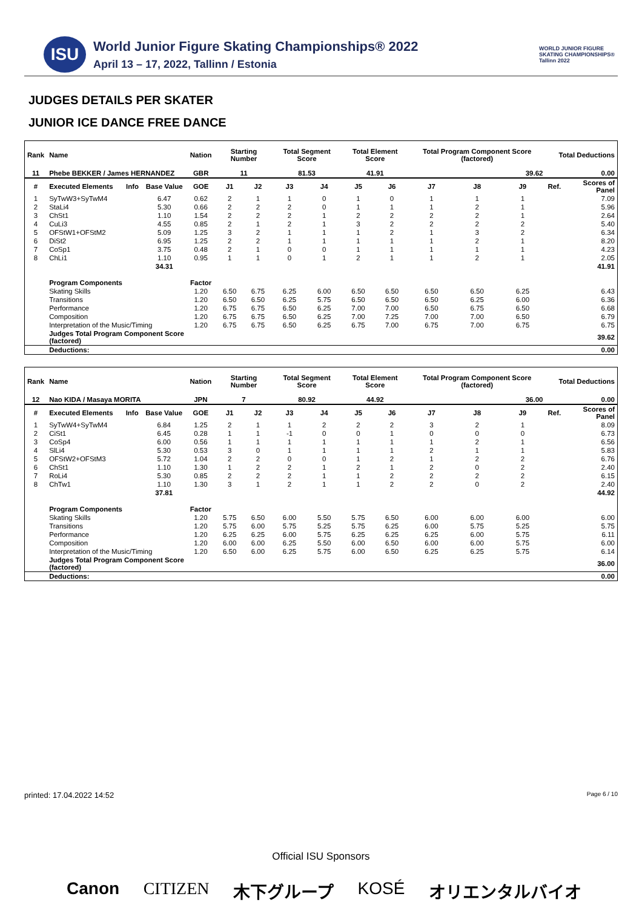ISU
World Junior Figure Skating Championships® 2022
April 13 – 17, 2022, Tallinn / Estonia
WORLD JUNIOR FIGURE SKATING CHAMPIONSHIPS® Tallinn 2022
JUDGES DETAILS PER SKATER
JUNIOR ICE DANCE FREE DANCE
| Rank | Name | | | Nation | Starting Number | | Total Segment Score | | Total Element Score | | Total Program Component Score (factored) | | | Total Deductions | |
| --- | --- | --- | --- | --- | --- | --- | --- | --- | --- | --- | --- | --- | --- | --- | --- |
| 11 | Phebe BEKKER / James HERNANDEZ | | | GBR | 11 | | 81.53 | | 41.91 | | 39.62 | | | 0.00 | |
| # | Executed Elements | Info | Base Value | GOE | J1 | J2 | J3 | J4 | J5 | J6 | J7 | J8 | J9 | Ref. | Scores of Panel |
| 1 | SyTwW3+SyTwM4 | | 6.47 | 0.62 | 2 | 1 | 1 | 0 | 1 | 0 | 1 | 1 | 1 | | 7.09 |
| 2 | StaLi4 | | 5.30 | 0.66 | 2 | 2 | 2 | 0 | 1 | 1 | 1 | 2 | 1 | | 5.96 |
| 3 | ChSt1 | | 1.10 | 1.54 | 2 | 2 | 2 | 1 | 2 | 2 | 2 | 2 | 1 | | 2.64 |
| 4 | CuLi3 | | 4.55 | 0.85 | 2 | 1 | 2 | 1 | 3 | 2 | 2 | 2 | 2 | | 5.40 |
| 5 | OFStW1+OFStM2 | | 5.09 | 1.25 | 3 | 2 | 1 | 1 | 1 | 2 | 1 | 3 | 2 | | 6.34 |
| 6 | DiSt2 | | 6.95 | 1.25 | 2 | 2 | 1 | 1 | 1 | 1 | 1 | 2 | 1 | | 8.20 |
| 7 | CoSp1 | | 3.75 | 0.48 | 2 | 1 | 0 | 0 | 1 | 1 | 1 | 1 | 1 | | 4.23 |
| 8 | ChLi1 | | 1.10 | 0.95 | 1 | 1 | 0 | 1 | 2 | 1 | 1 | 2 | 1 | | 2.05 |
| | | | 34.31 | | | | | | | | | | | | 41.91 |
| | Program Components | | | Factor | | | | | | | | | | | |
| | Skating Skills | | | 1.20 | 6.50 | 6.75 | 6.25 | 6.00 | 6.50 | 6.50 | 6.50 | 6.50 | 6.25 | | 6.43 |
| | Transitions | | | 1.20 | 6.50 | 6.50 | 6.25 | 5.75 | 6.50 | 6.50 | 6.50 | 6.25 | 6.00 | | 6.36 |
| | Performance | | | 1.20 | 6.75 | 6.75 | 6.50 | 6.25 | 7.00 | 7.00 | 6.50 | 6.75 | 6.50 | | 6.68 |
| | Composition | | | 1.20 | 6.75 | 6.75 | 6.50 | 6.25 | 7.00 | 7.25 | 7.00 | 7.00 | 6.50 | | 6.79 |
| | Interpretation of the Music/Timing | | | 1.20 | 6.75 | 6.75 | 6.50 | 6.25 | 6.75 | 7.00 | 6.75 | 7.00 | 6.75 | | 6.75 |
| | Judges Total Program Component Score (factored) | | | | | | | | | | | | | | 39.62 |
| | Deductions: | | | | | | | | | | | | | | 0.00 |
| Rank | Name | | | Nation | Starting Number | | Total Segment Score | | Total Element Score | | Total Program Component Score (factored) | | | Total Deductions | |
| --- | --- | --- | --- | --- | --- | --- | --- | --- | --- | --- | --- | --- | --- | --- | --- |
| 12 | Nao KIDA / Masaya MORITA | | | JPN | 7 | | 80.92 | | 44.92 | | 36.00 | | | 0.00 | |
| # | Executed Elements | Info | Base Value | GOE | J1 | J2 | J3 | J4 | J5 | J6 | J7 | J8 | J9 | Ref. | Scores of Panel |
| 1 | SyTwW4+SyTwM4 | | 6.84 | 1.25 | 2 | 1 | 1 | 2 | 2 | 2 | 3 | 2 | 1 | | 8.09 |
| 2 | CiSt1 | | 6.45 | 0.28 | 1 | 1 | -1 | 0 | 0 | 1 | 0 | 0 | 0 | | 6.73 |
| 3 | CoSp4 | | 6.00 | 0.56 | 1 | 1 | 1 | 1 | 1 | 1 | 1 | 2 | 1 | | 6.56 |
| 4 | SlLi4 | | 5.30 | 0.53 | 3 | 0 | 1 | 1 | 1 | 1 | 2 | 1 | 1 | | 5.83 |
| 5 | OFStW2+OFStM3 | | 5.72 | 1.04 | 2 | 2 | 0 | 0 | 1 | 2 | 1 | 2 | 2 | | 6.76 |
| 6 | ChSt1 | | 1.10 | 1.30 | 1 | 2 | 2 | 1 | 2 | 1 | 2 | 0 | 2 | | 2.40 |
| 7 | RoLi4 | | 5.30 | 0.85 | 2 | 2 | 2 | 1 | 1 | 2 | 2 | 2 | 2 | | 6.15 |
| 8 | ChTw1 | | 1.10 | 1.30 | 3 | 1 | 2 | 1 | 1 | 2 | 2 | 0 | 2 | | 2.40 |
| | | | 37.81 | | | | | | | | | | | | 44.92 |
| | Program Components | | | Factor | | | | | | | | | | | |
| | Skating Skills | | | 1.20 | 5.75 | 6.50 | 6.00 | 5.50 | 5.75 | 6.50 | 6.00 | 6.00 | 6.00 | | 6.00 |
| | Transitions | | | 1.20 | 5.75 | 6.00 | 5.75 | 5.25 | 5.75 | 6.25 | 6.00 | 5.75 | 5.25 | | 5.75 |
| | Performance | | | 1.20 | 6.25 | 6.25 | 6.00 | 5.75 | 6.25 | 6.25 | 6.25 | 6.00 | 5.75 | | 6.11 |
| | Composition | | | 1.20 | 6.00 | 6.00 | 6.25 | 5.50 | 6.00 | 6.50 | 6.00 | 6.00 | 5.75 | | 6.00 |
| | Interpretation of the Music/Timing | | | 1.20 | 6.50 | 6.00 | 6.25 | 5.75 | 6.00 | 6.50 | 6.25 | 6.25 | 5.75 | | 6.14 |
| | Judges Total Program Component Score (factored) | | | | | | | | | | | | | | 36.00 |
| | Deductions: | | | | | | | | | | | | | | 0.00 |
printed: 17.04.2022 14:52 Page 6 / 10
Official ISU Sponsors
Canon CITIZEN 木下グループ KOSÉ オリエンタルバイオ